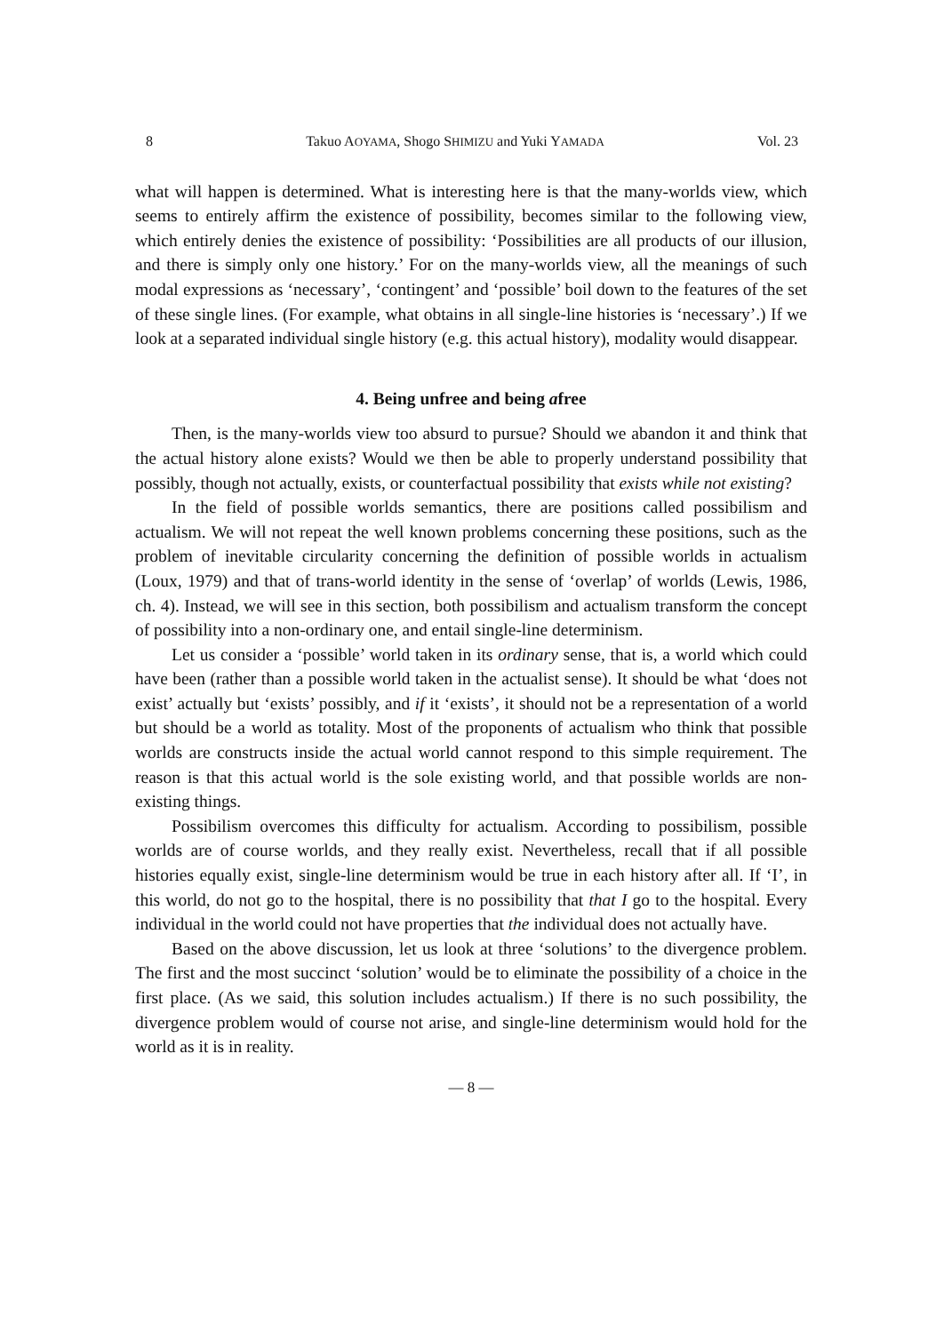8 Takuo AOYAMA, Shogo SHIMIZU and Yuki YAMADA Vol. 23
what will happen is determined. What is interesting here is that the many-worlds view, which seems to entirely affirm the existence of possibility, becomes similar to the following view, which entirely denies the existence of possibility: ‘Possibilities are all products of our illusion, and there is simply only one history.’ For on the many-worlds view, all the meanings of such modal expressions as ‘necessary’, ‘contingent’ and ‘possible’ boil down to the features of the set of these single lines. (For example, what obtains in all single-line histories is ‘necessary’.) If we look at a separated individual single history (e.g. this actual history), modality would disappear.
4. Being unfree and being afree
Then, is the many-worlds view too absurd to pursue? Should we abandon it and think that the actual history alone exists? Would we then be able to properly understand possibility that possibly, though not actually, exists, or counterfactual possibility that exists while not existing?
In the field of possible worlds semantics, there are positions called possibilism and actualism. We will not repeat the well known problems concerning these positions, such as the problem of inevitable circularity concerning the definition of possible worlds in actualism (Loux, 1979) and that of trans-world identity in the sense of ‘overlap’ of worlds (Lewis, 1986, ch. 4). Instead, we will see in this section, both possibilism and actualism transform the concept of possibility into a non-ordinary one, and entail single-line determinism.
Let us consider a ‘possible’ world taken in its ordinary sense, that is, a world which could have been (rather than a possible world taken in the actualist sense). It should be what ‘does not exist’ actually but ‘exists’ possibly, and if it ‘exists’, it should not be a representation of a world but should be a world as totality. Most of the proponents of actualism who think that possible worlds are constructs inside the actual world cannot respond to this simple requirement. The reason is that this actual world is the sole existing world, and that possible worlds are non-existing things.
Possibilism overcomes this difficulty for actualism. According to possibilism, possible worlds are of course worlds, and they really exist. Nevertheless, recall that if all possible histories equally exist, single-line determinism would be true in each history after all. If ‘I’, in this world, do not go to the hospital, there is no possibility that that I go to the hospital. Every individual in the world could not have properties that the individual does not actually have.
Based on the above discussion, let us look at three ‘solutions’ to the divergence problem. The first and the most succinct ‘solution’ would be to eliminate the possibility of a choice in the first place. (As we said, this solution includes actualism.) If there is no such possibility, the divergence problem would of course not arise, and single-line determinism would hold for the world as it is in reality.
— 8 —